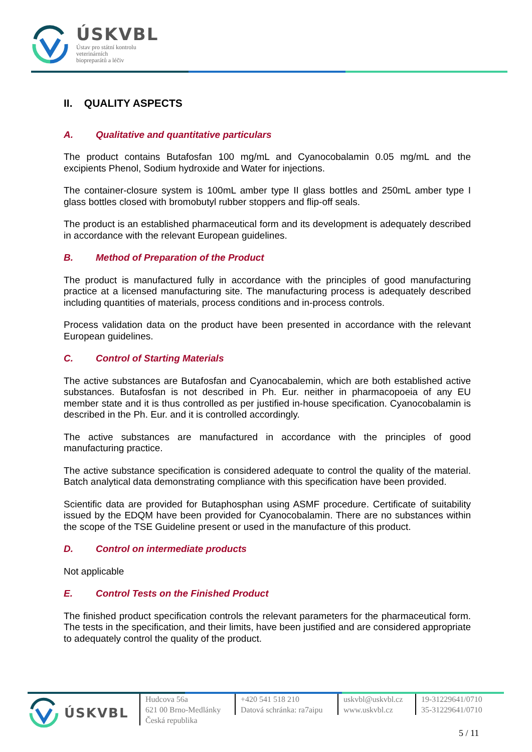ÚSKVBL
Ústav pro státní kontrolu
veterinárních
biopreparátů a léčiv
II. QUALITY ASPECTS
A. Qualitative and quantitative particulars
The product contains Butafosfan 100 mg/mL and Cyanocobalamin 0.05 mg/mL and the excipients Phenol, Sodium hydroxide and Water for injections.
The container-closure system is 100mL amber type II glass bottles and 250mL amber type I glass bottles closed with bromobutyl rubber stoppers and flip-off seals.
The product is an established pharmaceutical form and its development is adequately described in accordance with the relevant European guidelines.
B. Method of Preparation of the Product
The product is manufactured fully in accordance with the principles of good manufacturing practice at a licensed manufacturing site. The manufacturing process is adequately described including quantities of materials, process conditions and in-process controls.
Process validation data on the product have been presented in accordance with the relevant European guidelines.
C. Control of Starting Materials
The active substances are Butafosfan and Cyanocabalemin, which are both established active substances. Butafosfan is not described in Ph. Eur. neither in pharmacopoeia of any EU member state and it is thus controlled as per justified in-house specification. Cyanocobalamin is described in the Ph. Eur. and it is controlled accordingly.
The active substances are manufactured in accordance with the principles of good manufacturing practice.
The active substance specification is considered adequate to control the quality of the material. Batch analytical data demonstrating compliance with this specification have been provided.
Scientific data are provided for Butaphosphan using ASMF procedure. Certificate of suitability issued by the EDQM have been provided for Cyanocobalamin. There are no substances within the scope of the TSE Guideline present or used in the manufacture of this product.
D. Control on intermediate products
Not applicable
E. Control Tests on the Finished Product
The finished product specification controls the relevant parameters for the pharmaceutical form. The tests in the specification, and their limits, have been justified and are considered appropriate to adequately control the quality of the product.
ÚSKVBL
Hudcova 56a
621 00 Brno-Medlánky
Česká republika
+420 541 518 210
Datová schránka: ra7aipu
uskvbl@uskvbl.cz
www.uskvbl.cz
19-31229641/0710
35-31229641/0710
5 / 11